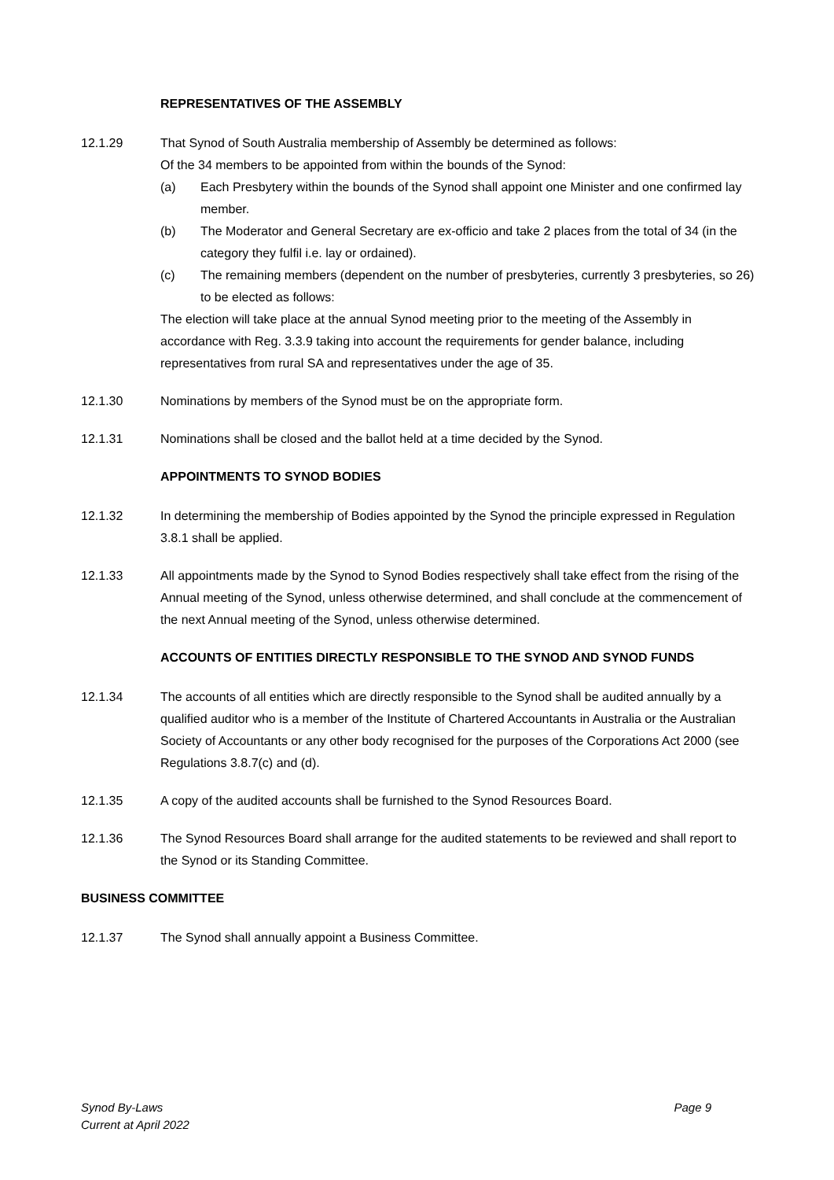REPRESENTATIVES OF THE ASSEMBLY
12.1.29 That Synod of South Australia membership of Assembly be determined as follows:
Of the 34 members to be appointed from within the bounds of the Synod:
(a) Each Presbytery within the bounds of the Synod shall appoint one Minister and one confirmed lay member.
(b) The Moderator and General Secretary are ex-officio and take 2 places from the total of 34 (in the category they fulfil i.e. lay or ordained).
(c) The remaining members (dependent on the number of presbyteries, currently 3 presbyteries, so 26) to be elected as follows:
The election will take place at the annual Synod meeting prior to the meeting of the Assembly in accordance with Reg. 3.3.9 taking into account the requirements for gender balance, including representatives from rural SA and representatives under the age of 35.
12.1.30 Nominations by members of the Synod must be on the appropriate form.
12.1.31 Nominations shall be closed and the ballot held at a time decided by the Synod.
APPOINTMENTS TO SYNOD BODIES
12.1.32 In determining the membership of Bodies appointed by the Synod the principle expressed in Regulation 3.8.1 shall be applied.
12.1.33 All appointments made by the Synod to Synod Bodies respectively shall take effect from the rising of the Annual meeting of the Synod, unless otherwise determined, and shall conclude at the commencement of the next Annual meeting of the Synod, unless otherwise determined.
ACCOUNTS OF ENTITIES DIRECTLY RESPONSIBLE TO THE SYNOD AND SYNOD FUNDS
12.1.34 The accounts of all entities which are directly responsible to the Synod shall be audited annually by a qualified auditor who is a member of the Institute of Chartered Accountants in Australia or the Australian Society of Accountants or any other body recognised for the purposes of the Corporations Act 2000 (see Regulations 3.8.7(c) and (d).
12.1.35 A copy of the audited accounts shall be furnished to the Synod Resources Board.
12.1.36 The Synod Resources Board shall arrange for the audited statements to be reviewed and shall report to the Synod or its Standing Committee.
BUSINESS COMMITTEE
12.1.37 The Synod shall annually appoint a Business Committee.
Synod By-Laws
Current at April 2022
Page 9